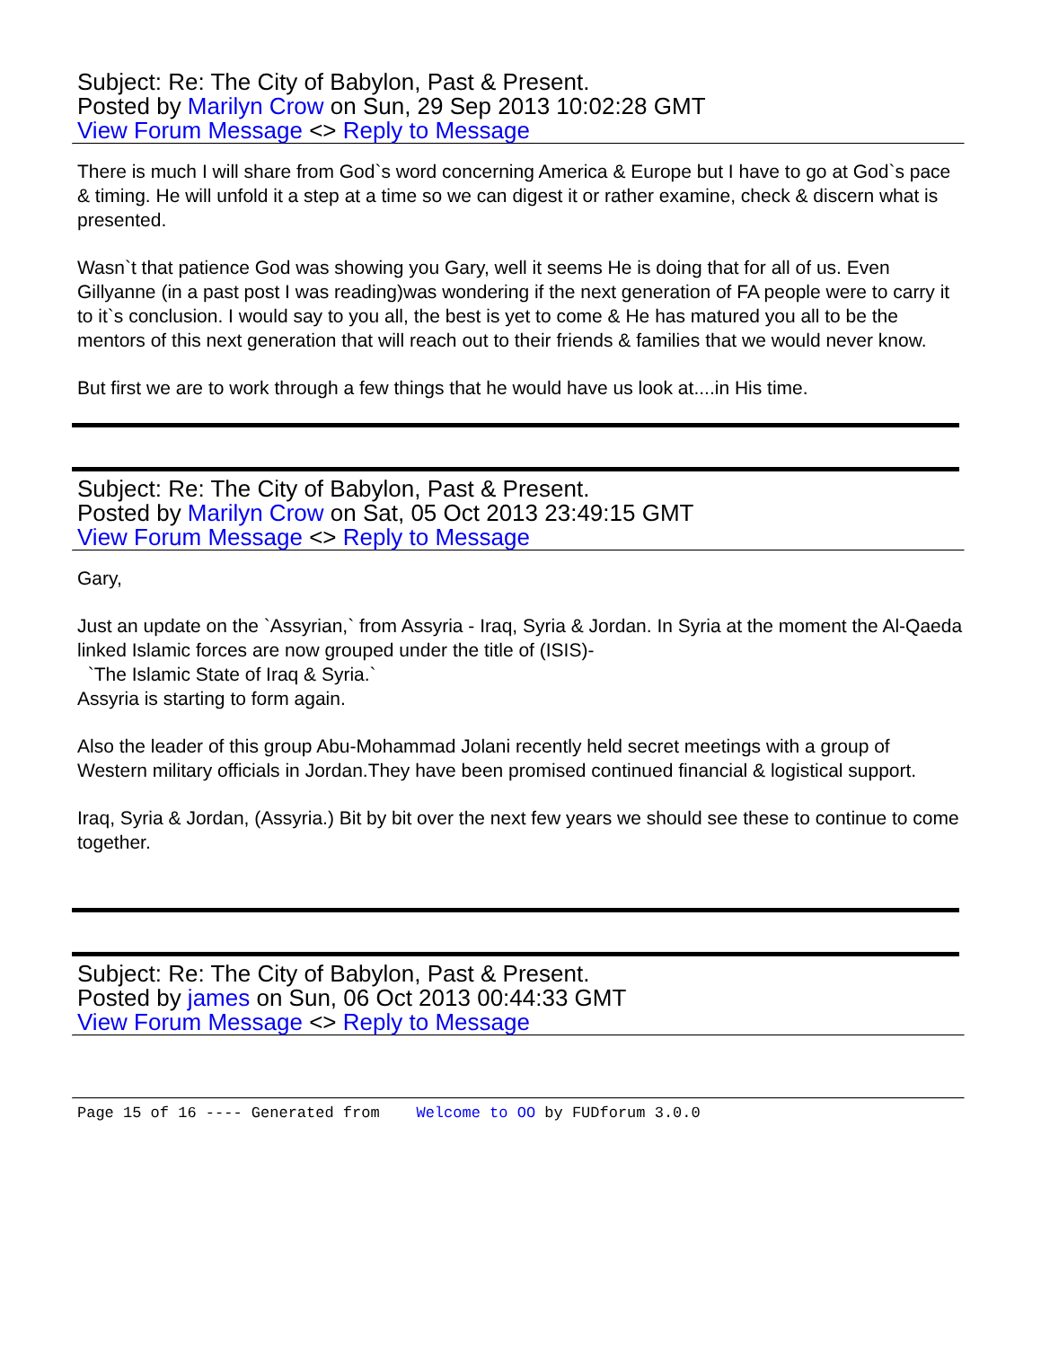Subject: Re: The City of Babylon, Past & Present.
Posted by Marilyn Crow on Sun, 29 Sep 2013 10:02:28 GMT
View Forum Message <> Reply to Message
There is much I will share from God`s word concerning America & Europe but I have to go at God`s pace & timing. He will unfold it a step at a time so we can digest it or rather examine, check & discern what is presented.
Wasn`t that patience God was showing you Gary, well it seems He is doing that for all of us. Even Gillyanne (in a past post I was reading)was wondering if the next generation of FA people were to carry it to it`s conclusion. I would say to you all, the best is yet to come & He has matured you all to be the mentors of this next generation that will reach out to their friends & families that we would never know.
But first we are to work through a few things that he would have us look at....in His time.
Subject: Re: The City of Babylon, Past & Present.
Posted by Marilyn Crow on Sat, 05 Oct 2013 23:49:15 GMT
View Forum Message <> Reply to Message
Gary,
Just an update on the `Assyrian,` from Assyria - Iraq, Syria & Jordan. In Syria at the moment the Al-Qaeda linked Islamic forces are now grouped under the title of (ISIS)-
`The Islamic State of Iraq & Syria.`
Assyria is starting to form again.
Also the leader of this group Abu-Mohammad Jolani recently held secret meetings with a group of Western military officials in Jordan.They have been promised continued financial & logistical support.
Iraq, Syria & Jordan, (Assyria.) Bit by bit over the next few years we should see these to continue to come together.
Subject: Re: The City of Babylon, Past & Present.
Posted by james on Sun, 06 Oct 2013 00:44:33 GMT
View Forum Message <> Reply to Message
Page 15 of 16 ---- Generated from Welcome to OO by FUDforum 3.0.0